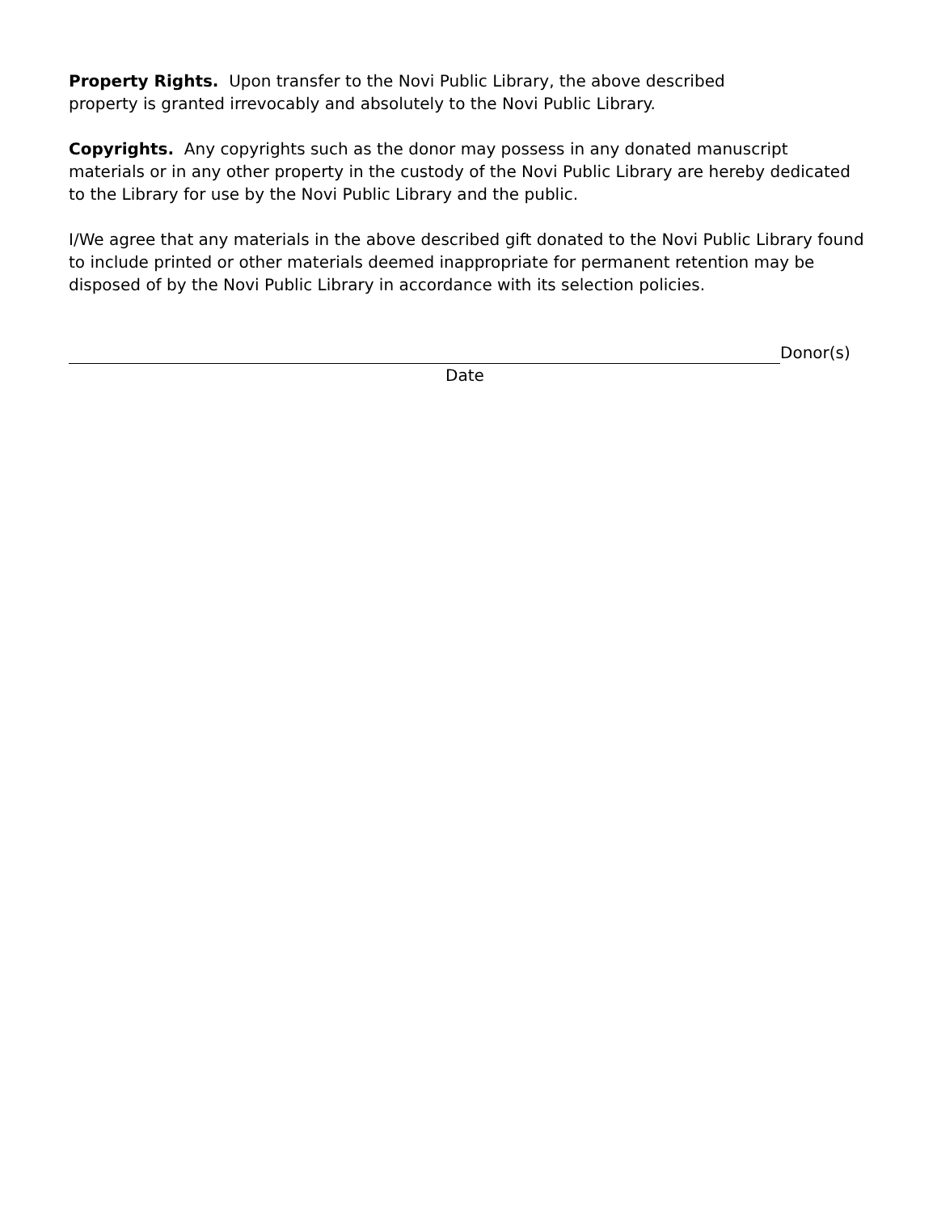Property Rights. Upon transfer to the Novi Public Library, the above described property is granted irrevocably and absolutely to the Novi Public Library.
Copyrights. Any copyrights such as the donor may possess in any donated manuscript materials or in any other property in the custody of the Novi Public Library are hereby dedicated to the Library for use by the Novi Public Library and the public.
I/We agree that any materials in the above described gift donated to the Novi Public Library found to include printed or other materials deemed inappropriate for permanent retention may be disposed of by the Novi Public Library in accordance with its selection policies.
Donor(s)
Date